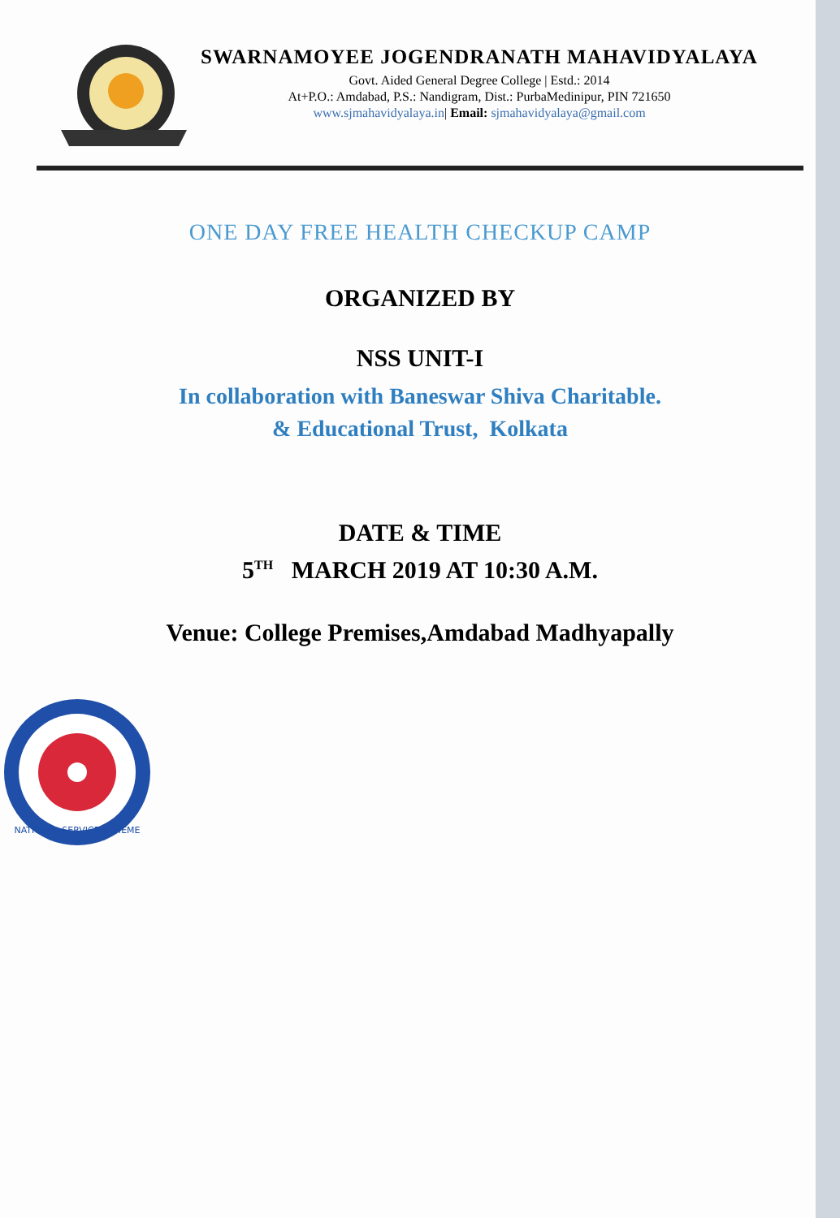SWARNAMOYEE JOGENDRANATH MAHAVIDYALAYA
Govt. Aided General Degree College | Estd.: 2014
At+P.O.: Amdabad, P.S.: Nandigram, Dist.: PurbaMedinipur, PIN 721650
www.sjmahavidyalaya.in| Email: sjmahavidyalaya@gmail.com
ONE DAY FREE HEALTH CHECKUP CAMP
ORGANIZED BY
NSS UNIT-I
In collaboration with Baneswar Shiva Charitable.
& Educational Trust, Kolkata
DATE & TIME
5<sup>TH</sup> MARCH 2019 AT 10:30 A.M.
Venue: College Premises,Amdabad Madhyapally
NATIONAL SERVICE SCHEME